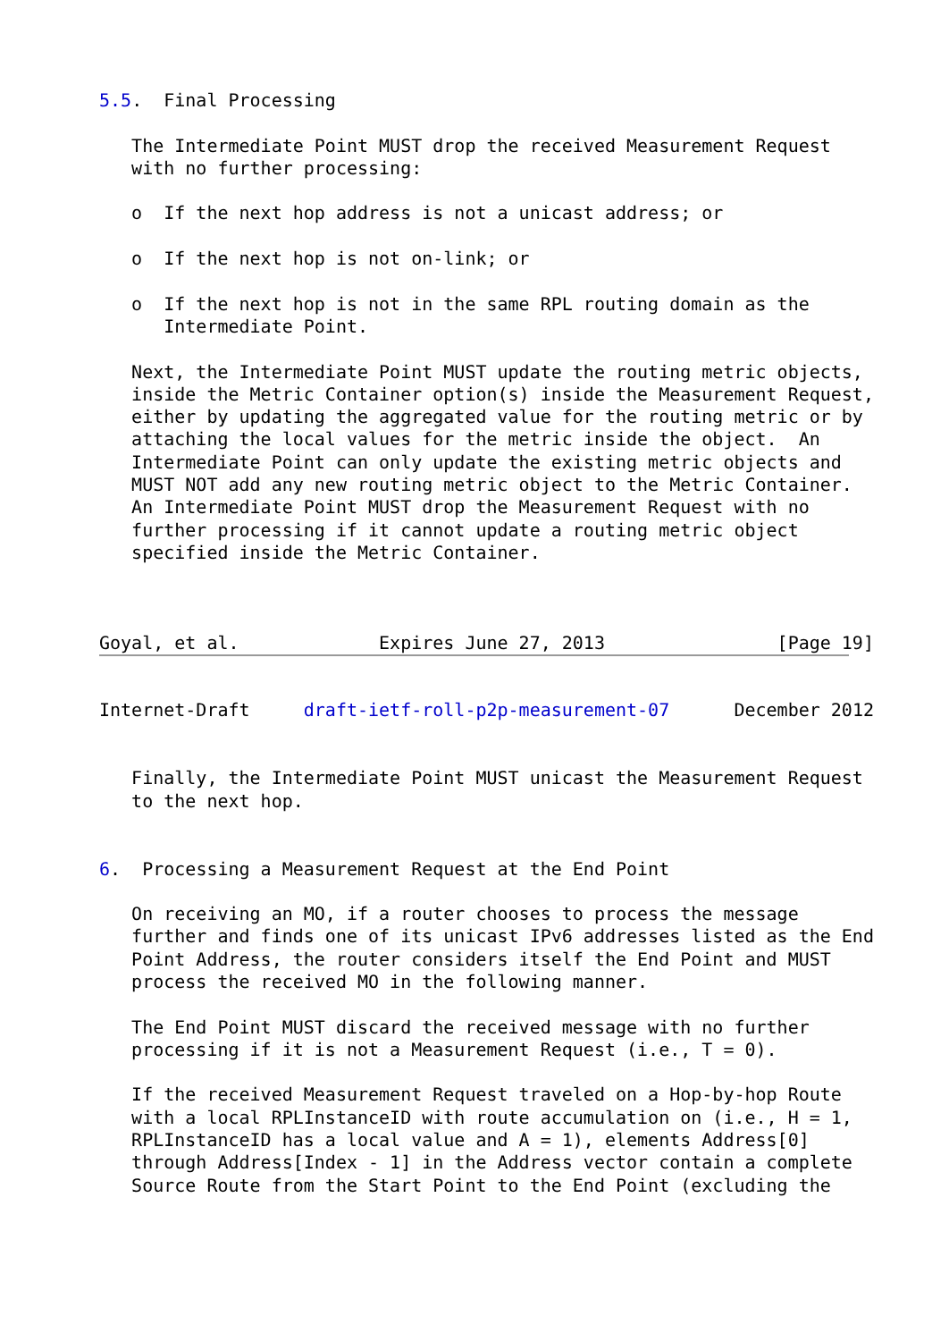5.5.  Final Processing

   The Intermediate Point MUST drop the received Measurement Request
   with no further processing:

   o  If the next hop address is not a unicast address; or

   o  If the next hop is not on-link; or

   o  If the next hop is not in the same RPL routing domain as the
      Intermediate Point.

   Next, the Intermediate Point MUST update the routing metric objects,
   inside the Metric Container option(s) inside the Measurement Request,
   either by updating the aggregated value for the routing metric or by
   attaching the local values for the metric inside the object.  An
   Intermediate Point can only update the existing metric objects and
   MUST NOT add any new routing metric object to the Metric Container.
   An Intermediate Point MUST drop the Measurement Request with no
   further processing if it cannot update a routing metric object
   specified inside the Metric Container.



Goyal, et al.             Expires June 27, 2013                [Page 19]
Internet-Draft     draft-ietf-roll-p2p-measurement-07      December 2012


   Finally, the Intermediate Point MUST unicast the Measurement Request
   to the next hop.


6.  Processing a Measurement Request at the End Point

   On receiving an MO, if a router chooses to process the message
   further and finds one of its unicast IPv6 addresses listed as the End
   Point Address, the router considers itself the End Point and MUST
   process the received MO in the following manner.

   The End Point MUST discard the received message with no further
   processing if it is not a Measurement Request (i.e., T = 0).

   If the received Measurement Request traveled on a Hop-by-hop Route
   with a local RPLInstanceID with route accumulation on (i.e., H = 1,
   RPLInstanceID has a local value and A = 1), elements Address[0]
   through Address[Index - 1] in the Address vector contain a complete
   Source Route from the Start Point to the End Point (excluding the